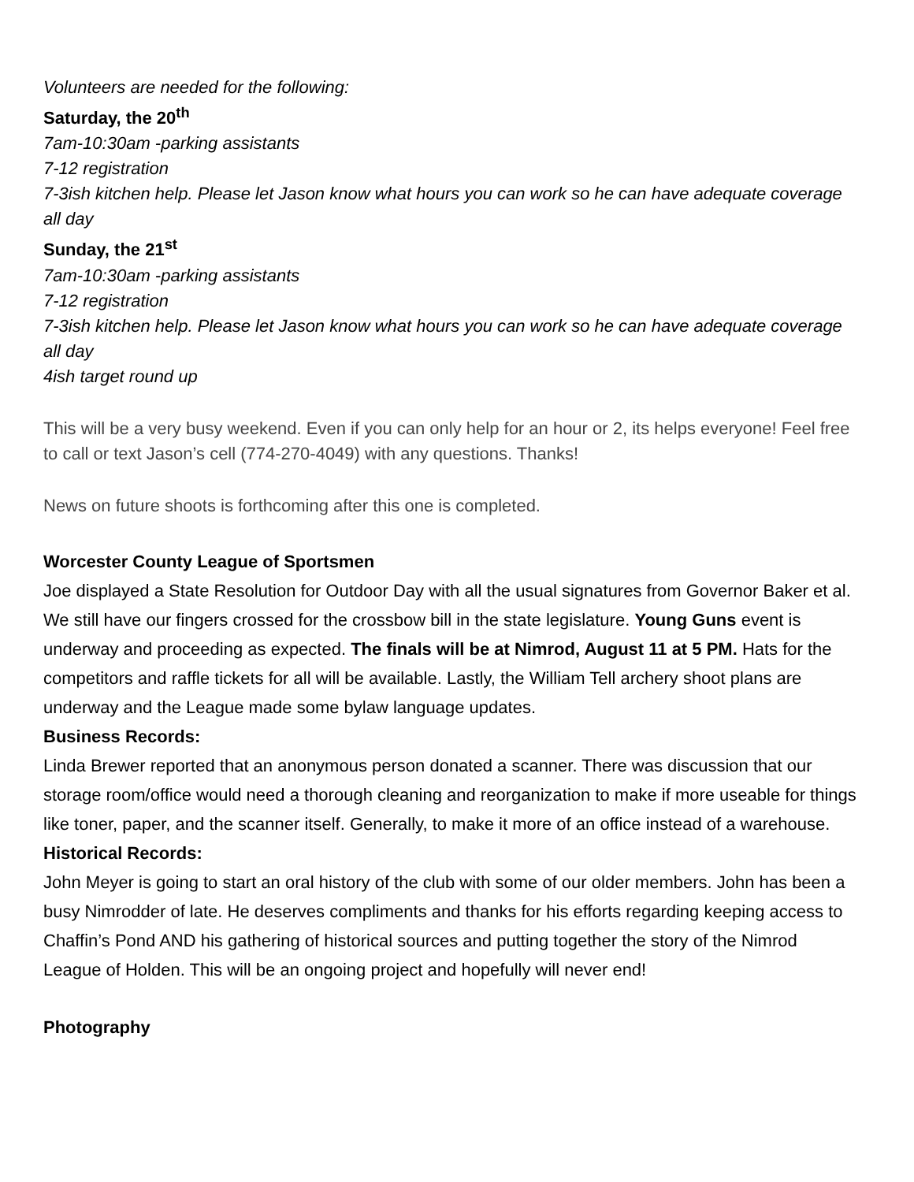Volunteers are needed for the following:
Saturday, the 20<sup>th</sup>
7am-10:30am -parking assistants
7-12 registration
7-3ish kitchen help. Please let Jason know what hours you can work so he can have adequate coverage all day
Sunday, the 21<sup>st</sup>
7am-10:30am -parking assistants
7-12 registration
7-3ish kitchen help. Please let Jason know what hours you can work so he can have adequate coverage all day
4ish target round up
This will be a very busy weekend. Even if you can only help for an hour or 2, its helps everyone! Feel free to call or text Jason’s cell (774-270-4049) with any questions. Thanks!
News on future shoots is forthcoming after this one is completed.
Worcester County League of Sportsmen
Joe displayed a State Resolution for Outdoor Day with all the usual signatures from Governor Baker et al. We still have our fingers crossed for the crossbow bill in the state legislature. Young Guns event is underway and proceeding as expected. The finals will be at Nimrod, August 11 at 5 PM. Hats for the competitors and raffle tickets for all will be available. Lastly, the William Tell archery shoot plans are underway and the League made some bylaw language updates.
Business Records:
Linda Brewer reported that an anonymous person donated a scanner. There was discussion that our storage room/office would need a thorough cleaning and reorganization to make if more useable for things like toner, paper, and the scanner itself. Generally, to make it more of an office instead of a warehouse.
Historical Records:
John Meyer is going to start an oral history of the club with some of our older members. John has been a busy Nimrodder of late. He deserves compliments and thanks for his efforts regarding keeping access to Chaffin’s Pond AND his gathering of historical sources and putting together the story of the Nimrod League of Holden. This will be an ongoing project and hopefully will never end!
Photography